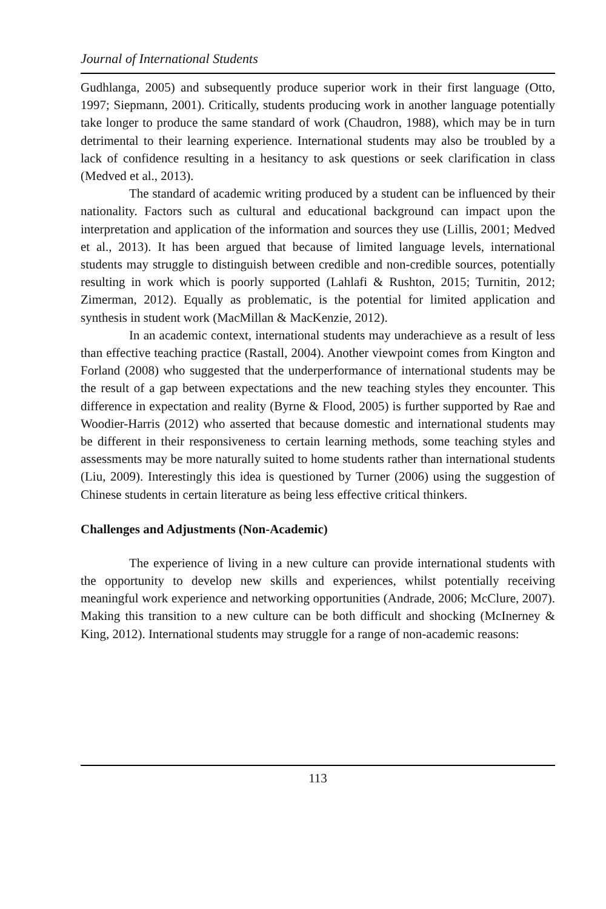Journal of International Students
Gudhlanga, 2005) and subsequently produce superior work in their first language (Otto, 1997; Siepmann, 2001). Critically, students producing work in another language potentially take longer to produce the same standard of work (Chaudron, 1988), which may be in turn detrimental to their learning experience. International students may also be troubled by a lack of confidence resulting in a hesitancy to ask questions or seek clarification in class (Medved et al., 2013).
The standard of academic writing produced by a student can be influenced by their nationality. Factors such as cultural and educational background can impact upon the interpretation and application of the information and sources they use (Lillis, 2001; Medved et al., 2013). It has been argued that because of limited language levels, international students may struggle to distinguish between credible and non-credible sources, potentially resulting in work which is poorly supported (Lahlafi & Rushton, 2015; Turnitin, 2012; Zimerman, 2012). Equally as problematic, is the potential for limited application and synthesis in student work (MacMillan & MacKenzie, 2012).
In an academic context, international students may underachieve as a result of less than effective teaching practice (Rastall, 2004). Another viewpoint comes from Kington and Forland (2008) who suggested that the underperformance of international students may be the result of a gap between expectations and the new teaching styles they encounter. This difference in expectation and reality (Byrne & Flood, 2005) is further supported by Rae and Woodier-Harris (2012) who asserted that because domestic and international students may be different in their responsiveness to certain learning methods, some teaching styles and assessments may be more naturally suited to home students rather than international students (Liu, 2009). Interestingly this idea is questioned by Turner (2006) using the suggestion of Chinese students in certain literature as being less effective critical thinkers.
Challenges and Adjustments (Non-Academic)
The experience of living in a new culture can provide international students with the opportunity to develop new skills and experiences, whilst potentially receiving meaningful work experience and networking opportunities (Andrade, 2006; McClure, 2007). Making this transition to a new culture can be both difficult and shocking (McInerney & King, 2012). International students may struggle for a range of non-academic reasons:
113